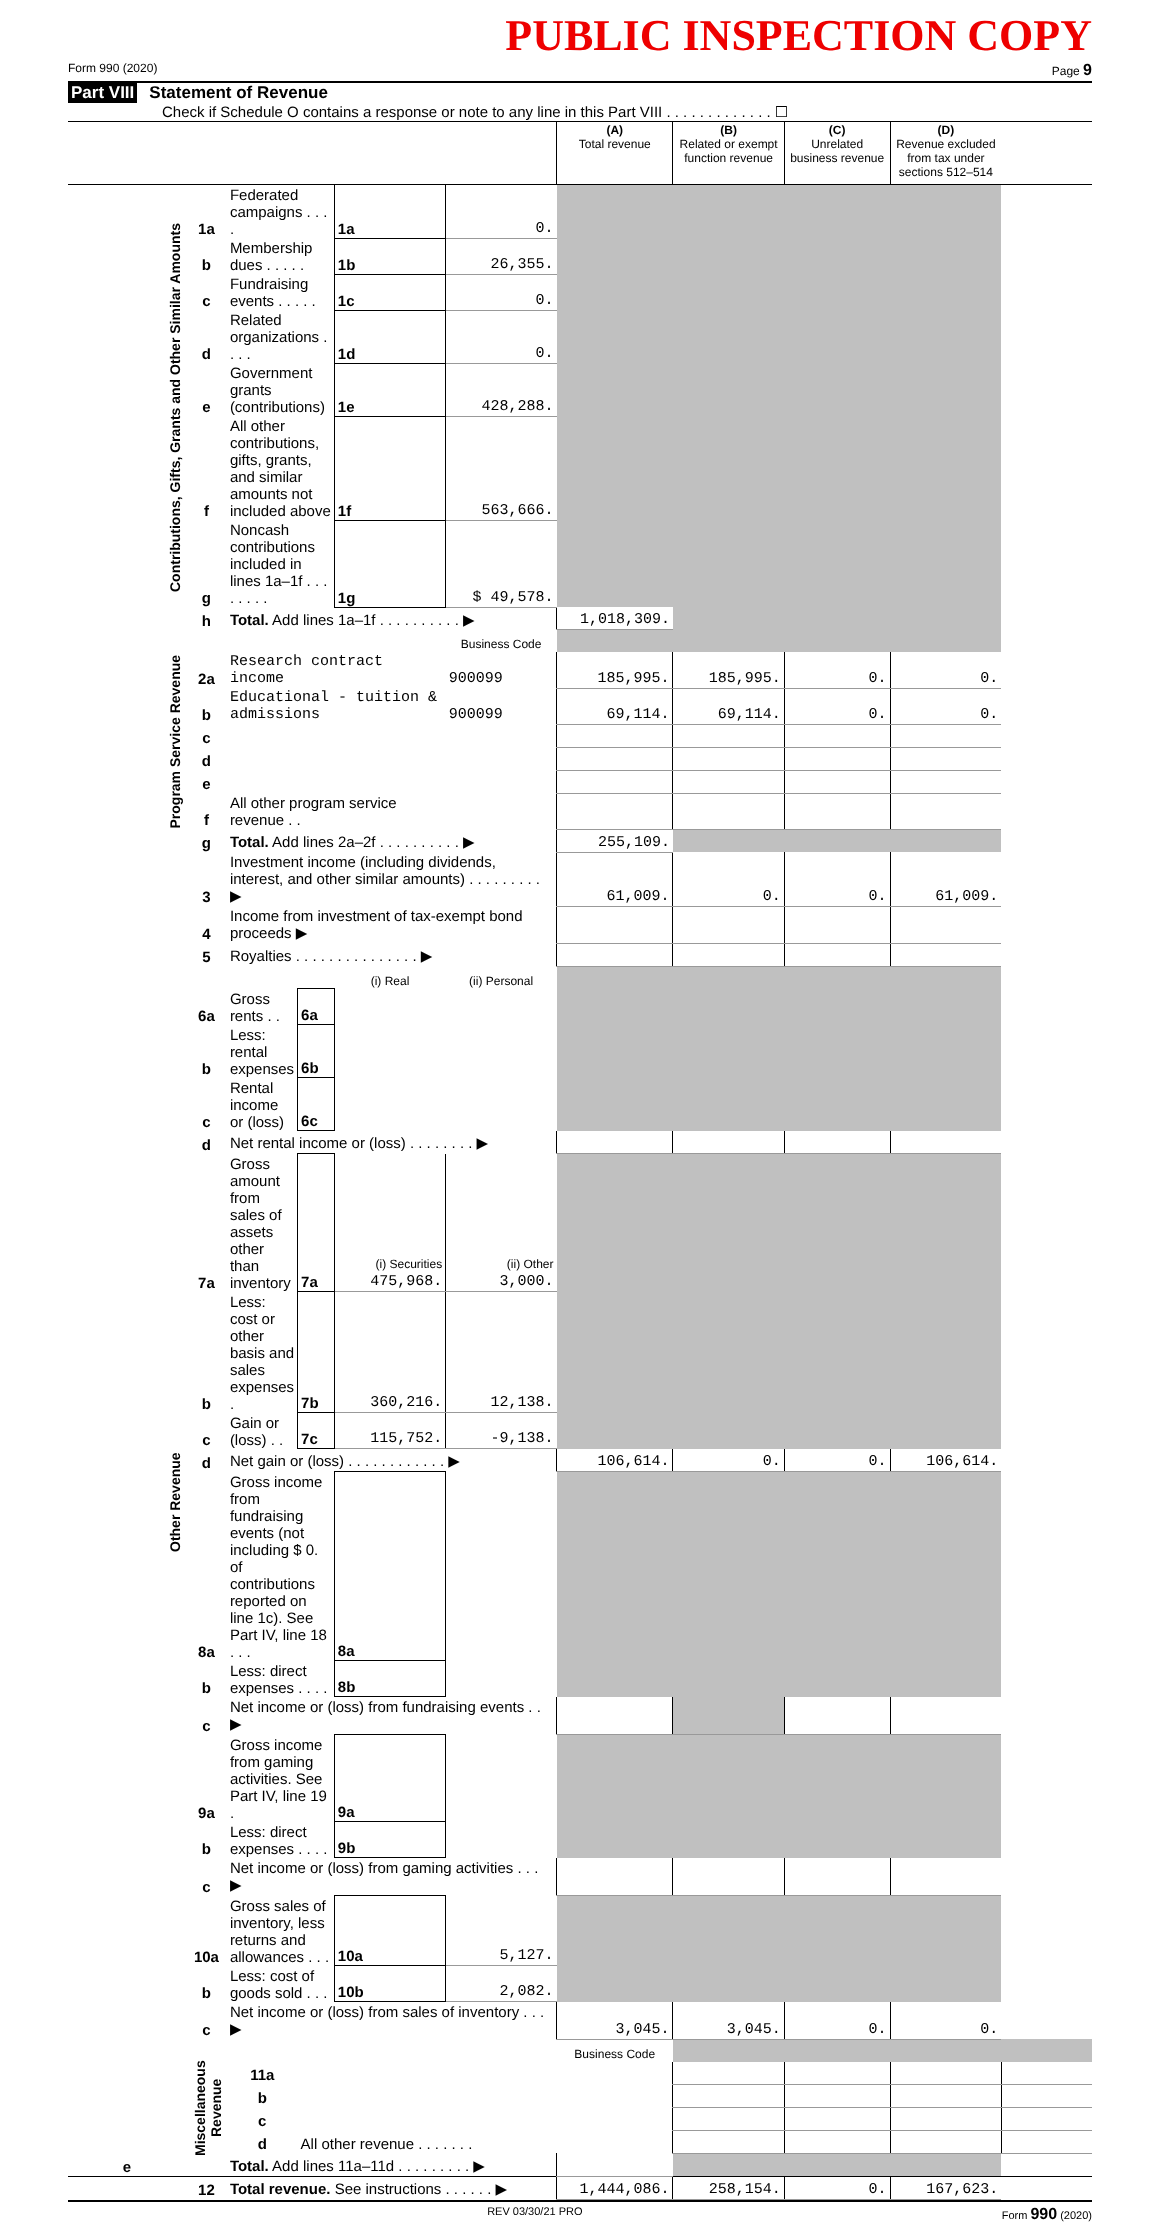PUBLIC INSPECTION COPY
Form 990 (2020) Page 9
Part VIII Statement of Revenue
Check if Schedule O contains a response or note to any line in this Part VIII . . . . . . . . . . . . . ☐
| | | | | | | (A) Total revenue | (B) Related or exempt function revenue | (C) Unrelated business revenue | (D) Revenue excluded from tax under sections 512–514 | |
| Contributions, Gifts, Grants and Other Similar Amounts | 1a | Federated campaigns . . . . | | 1a | 0. | | | | | |
| | b | Membership dues . . . . . | | 1b | 26,355. | | | | | |
| | c | Fundraising events . . . . . | | 1c | 0. | | | | | |
| | d | Related organizations . . . . | | 1d | 0. | | | | | |
| | e | Government grants (contributions) | | 1e | 428,288. | | | | | |
| | f | All other contributions, gifts, grants, and similar amounts not included above | | 1f | 563,666. | | | | | |
| | g | Noncash contributions included in lines 1a–1f . . . . . . . . | | 1g | $ 49,578. | | | | | |
| | h | Total. Add lines 1a–1f . . . . . . . . . . ▶ | | | | 1,018,309. | | | | |
| Program Service Revenue | | | | | Business Code | | | | | |
| | 2a | Research contract income | | | 900099 | 185,995. | 185,995. | 0. | 0. | |
| | b | Educational - tuition & admissions | | | 900099 | 69,114. | 69,114. | 0. | 0. | |
| | c | | | | | | | | | |
| | d | | | | | | | | | |
| | e | | | | | | | | | |
| | f | All other program service revenue . . | | | | | | | | |
| | g | Total. Add lines 2a–2f . . . . . . . . . . ▶ | | | | 255,109. | | | | |
| Other Revenue | 3 | Investment income (including dividends, interest, and other similar amounts) . . . . . . . . . ▶ | | | | 61,009. | 0. | 0. | 61,009. | |
| | 4 | Income from investment of tax-exempt bond proceeds ▶ | | | | | | | | |
| | 5 | Royalties . . . . . . . . . . . . . . . ▶ | | | | | | | | |
| | | | | (i) Real | (ii) Personal | | | | | |
| | 6a | Gross rents . . | 6a | | | | | | | |
| | b | Less: rental expenses | 6b | | | | | | | |
| | c | Rental income or (loss) | 6c | | | | | | | |
| | d | Net rental income or (loss) . . . . . . . . ▶ | | | | | | | | |
| | 7a | Gross amount from sales of assets other than inventory | 7a | (i) Securities 475,968. | (ii) Other 3,000. | | | | | |
| | b | Less: cost or other basis and sales expenses . | 7b | 360,216. | 12,138. | | | | | |
| | c | Gain or (loss) . . | 7c | 115,752. | -9,138. | | | | | |
| | d | Net gain or (loss) . . . . . . . . . . . . ▶ | | | | 106,614. | 0. | 0. | 106,614. | |
| | 8a | Gross income from fundraising events (not including $ 0. of contributions reported on line 1c). See Part IV, line 18 . . . | | 8a | | | | | | |
| | b | Less: direct expenses . . . . | | 8b | | | | | | |
| | c | Net income or (loss) from fundraising events . . ▶ | | | | | | | | |
| | 9a | Gross income from gaming activities. See Part IV, line 19 . | | 9a | | | | | | |
| | b | Less: direct expenses . . . . | | 9b | | | | | | |
| | c | Net income or (loss) from gaming activities . . . ▶ | | | | | | | | |
| | 10a | Gross sales of inventory, less returns and allowances . . . | | 10a | 5,127. | | | | | |
| | b | Less: cost of goods sold . . . | | 10b | 2,082. | | | | | |
| | c | Net income or (loss) from sales of inventory . . . ▶ | | | | 3,045. | 3,045. | 0. | 0. | |
| | Miscellaneous Revenue | | | | | Business Code | | | | |
| | | 11a | | | | | | | | |
| | | b | | | | | | | | |
| | | c | | | | | | | | |
| | | d | All other revenue . . . . . . . | | | | | | | |
| e | | Total. Add lines 11a–11d . . . . . . . . . ▶ | | | | | | | | |
| | 12 | Total revenue. See instructions . . . . . . ▶ | | | | 1,444,086. | 258,154. | 0. | 167,623. | |
REV 03/30/21 PRO Form 990 (2020)